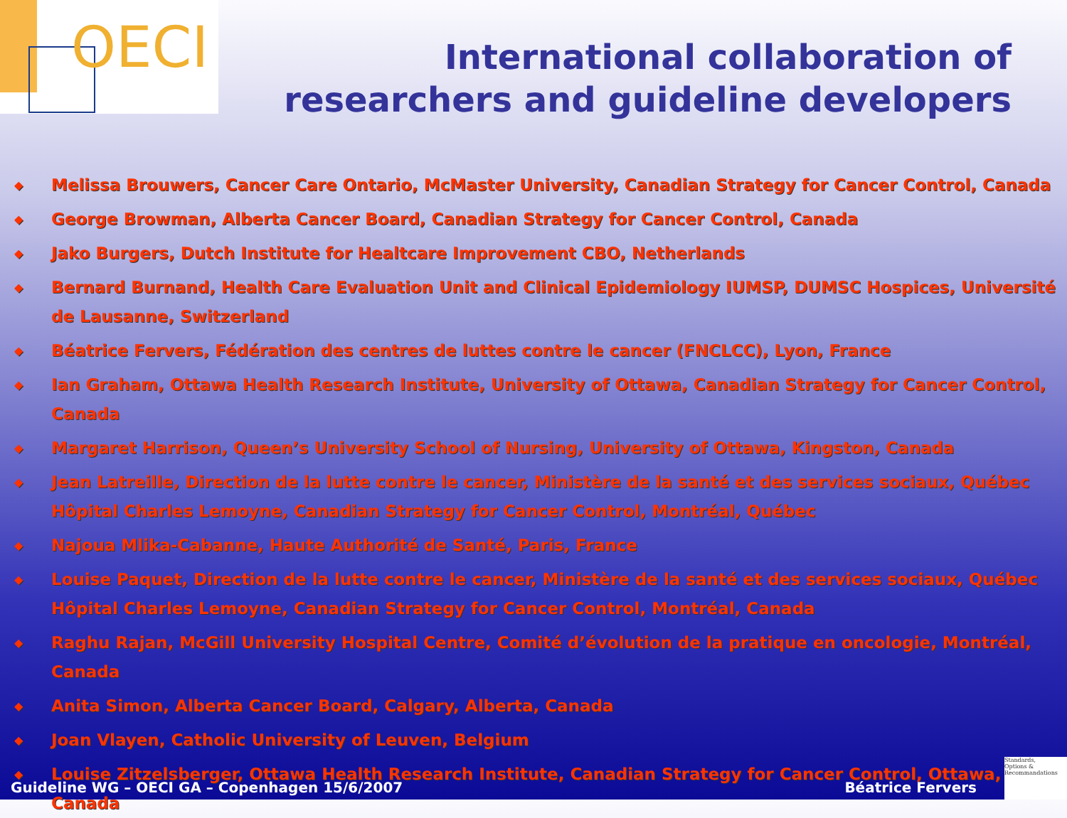OECI
International collaboration of
researchers and guideline developers
◆ Melissa Brouwers, Cancer Care Ontario, McMaster University, Canadian Strategy for Cancer Control, Canada
◆ George Browman, Alberta Cancer Board, Canadian Strategy for Cancer Control, Canada
◆ Jako Burgers, Dutch Institute for Healtcare Improvement CBO, Netherlands
◆ Bernard Burnand, Health Care Evaluation Unit and Clinical Epidemiology IUMSP, DUMSC Hospices, Université de Lausanne, Switzerland
◆ Béatrice Fervers, Fédération des centres de luttes contre le cancer (FNCLCC), Lyon, France
◆ Ian Graham, Ottawa Health Research Institute, University of Ottawa, Canadian Strategy for Cancer Control, Canada
◆ Margaret Harrison, Queen’s University School of Nursing, University of Ottawa, Kingston, Canada
◆ Jean Latreille, Direction de la lutte contre le cancer, Ministère de la santé et des services sociaux, Québec Hôpital Charles Lemoyne, Canadian Strategy for Cancer Control, Montréal, Québec
◆ Najoua Mlika-Cabanne, Haute Authorité de Santé, Paris, France
◆ Louise Paquet, Direction de la lutte contre le cancer, Ministère de la santé et des services sociaux, Québec Hôpital Charles Lemoyne, Canadian Strategy for Cancer Control, Montréal, Canada
◆ Raghu Rajan, McGill University Hospital Centre, Comité d’évolution de la pratique en oncologie, Montréal, Canada
◆ Anita Simon, Alberta Cancer Board, Calgary, Alberta, Canada
◆ Joan Vlayen, Catholic University of Leuven, Belgium
◆ Louise Zitzelsberger, Ottawa Health Research Institute, Canadian Strategy for Cancer Control, Ottawa, Canada
Guideline WG – OECI GA – Copenhagen 15/6/2007
Béatrice Fervers
Standards,
Options &
Recommandations